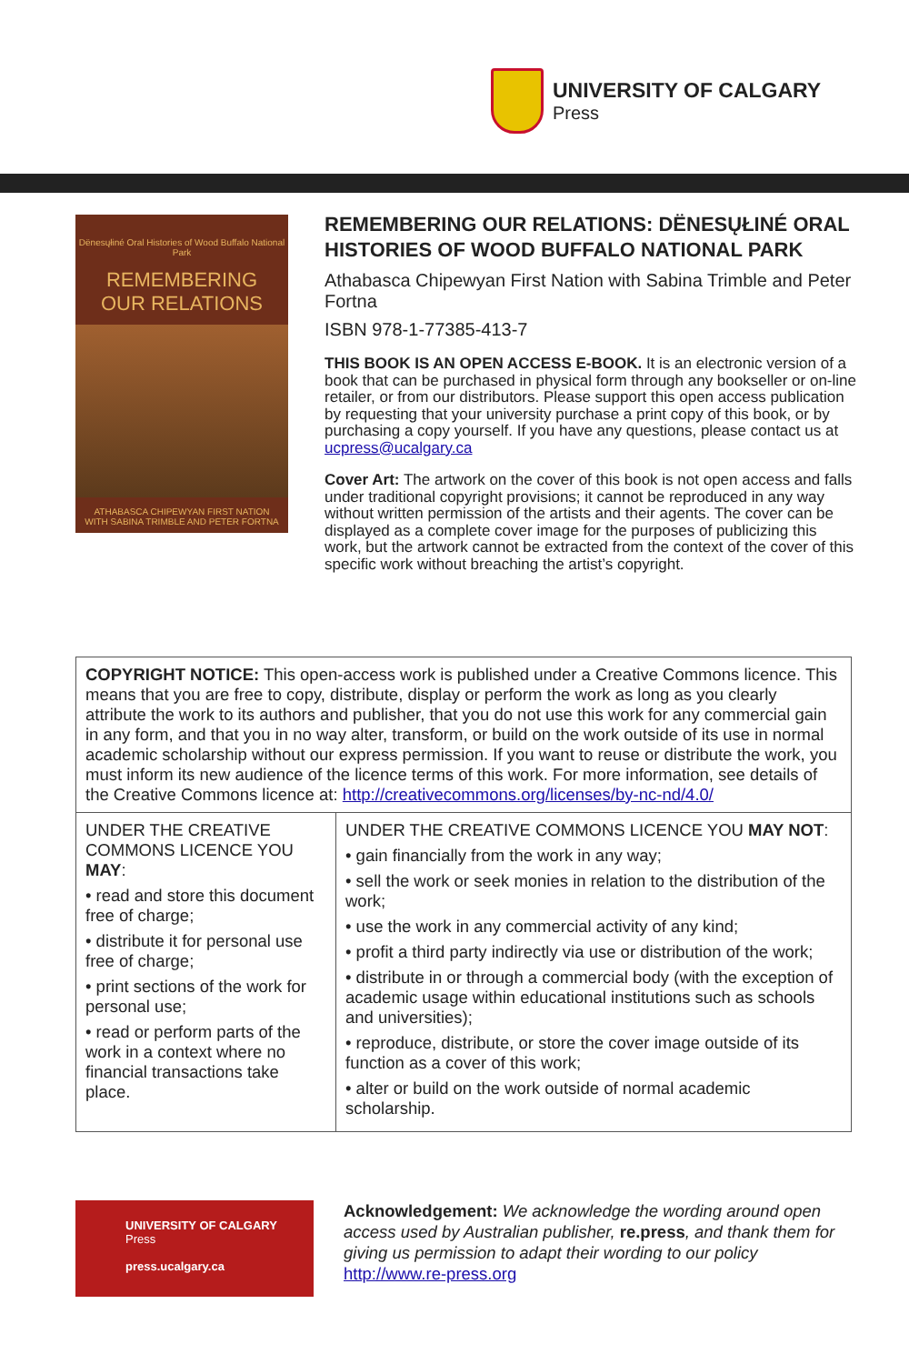UNIVERSITY OF CALGARY
Press
Dënesųłiné Oral Histories of Wood Buffalo National Park
REMEMBERING
OUR RELATIONS
ATHABASCA CHIPEWYAN FIRST NATION
WITH SABINA TRIMBLE AND PETER FORTNA
REMEMBERING OUR RELATIONS: DËNESŲŁINÉ ORAL HISTORIES OF WOOD BUFFALO NATIONAL PARK
Athabasca Chipewyan First Nation with Sabina Trimble and Peter Fortna
ISBN 978-1-77385-413-7
THIS BOOK IS AN OPEN ACCESS E-BOOK. It is an electronic version of a book that can be purchased in physical form through any bookseller or on-line retailer, or from our distributors. Please support this open access publication by requesting that your university purchase a print copy of this book, or by purchasing a copy yourself. If you have any questions, please contact us at ucpress@ucalgary.ca
Cover Art: The artwork on the cover of this book is not open access and falls under traditional copyright provisions; it cannot be reproduced in any way without written permission of the artists and their agents. The cover can be displayed as a complete cover image for the purposes of publicizing this work, but the artwork cannot be extracted from the context of the cover of this specific work without breaching the artist’s copyright.
| COPYRIGHT NOTICE: This open-access work is published under a Creative Commons licence. This means that you are free to copy, distribute, display or perform the work as long as you clearly attribute the work to its authors and publisher, that you do not use this work for any commercial gain in any form, and that you in no way alter, transform, or build on the work outside of its use in normal academic scholarship without our express permission. If you want to reuse or distribute the work, you must inform its new audience of the licence terms of this work. For more information, see details of the Creative Commons licence at: http://creativecommons.org/licenses/by-nc-nd/4.0/ | |
| UNDER THE CREATIVE COMMONS LICENCE YOU MAY : • read and store this document free of charge; • distribute it for personal use free of charge; • print sections of the work for personal use; • read or perform parts of the work in a context where no financial transactions take place. | UNDER THE CREATIVE COMMONS LICENCE YOU MAY NOT : • gain financially from the work in any way; • sell the work or seek monies in relation to the distribution of the work; • use the work in any commercial activity of any kind; • profit a third party indirectly via use or distribution of the work; • distribute in or through a commercial body (with the exception of academic usage within educational institutions such as schools and universities); • reproduce, distribute, or store the cover image outside of its function as a cover of this work; • alter or build on the work outside of normal academic scholarship. |
UNIVERSITY OF CALGARY
Press
press.ucalgary.ca
Acknowledgement: We acknowledge the wording around open access used by Australian publisher, re.press, and thank them for giving us permission to adapt their wording to our policy http://www.re-press.org